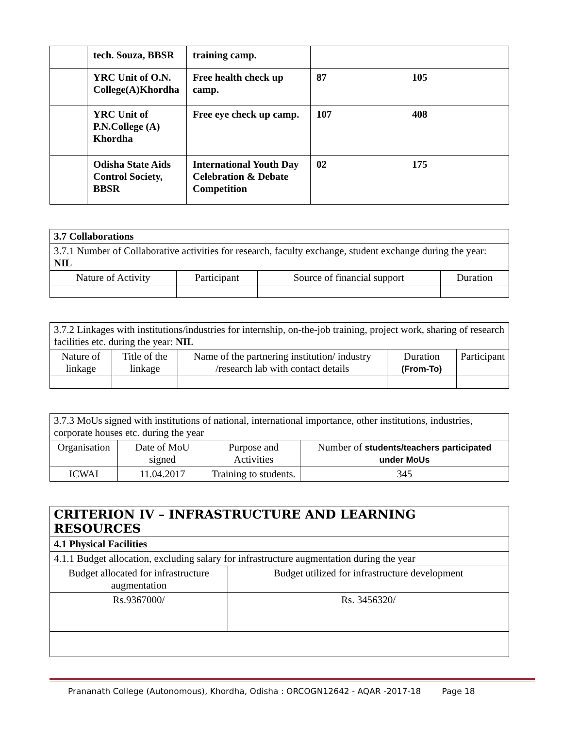| | tech. Souza, BBSR | training camp. | | |
| | YRC Unit of O.N. College(A)Khordha | Free health check up camp. | 87 | 105 |
| | YRC Unit of P.N.College (A) Khordha | Free eye check up camp. | 107 | 408 |
| | Odisha State Aids Control Society, BBSR | International Youth Day Celebration & Debate Competition | 02 | 175 |
| 3.7 Collaborations | | | |
| 3.7.1 Number of Collaborative activities for research, faculty exchange, student exchange during the year: NIL | | | |
| Nature of Activity | Participant | Source of financial support | Duration |
| 3.7.2 Linkages with institutions/industries for internship, on-the-job training, project work, sharing of research facilities etc. during the year: NIL | | | | |
| Nature of linkage | Title of the linkage | Name of the partnering institution/ industry /research lab with contact details | Duration (From-To) | Participant |
| 3.7.3 MoUs signed with institutions of national, international importance, other institutions, industries, corporate houses etc. during the year | | | |
| Organisation | Date of MoU signed | Purpose and Activities | Number of students/teachers participated under MoUs |
| ICWAI | 11.04.2017 | Training to students. | 345 |
| CRITERION IV – INFRASTRUCTURE AND LEARNING RESOURCES | |
| 4.1 Physical Facilities | |
| 4.1.1 Budget allocation, excluding salary for infrastructure augmentation during the year | |
| Budget allocated for infrastructure augmentation | Budget utilized for infrastructure development |
| Rs.9367000/ | Rs. 3456320/ |
Prananath College (Autonomous), Khordha, Odisha : ORCOGN12642 - AQAR -2017-18 Page 18